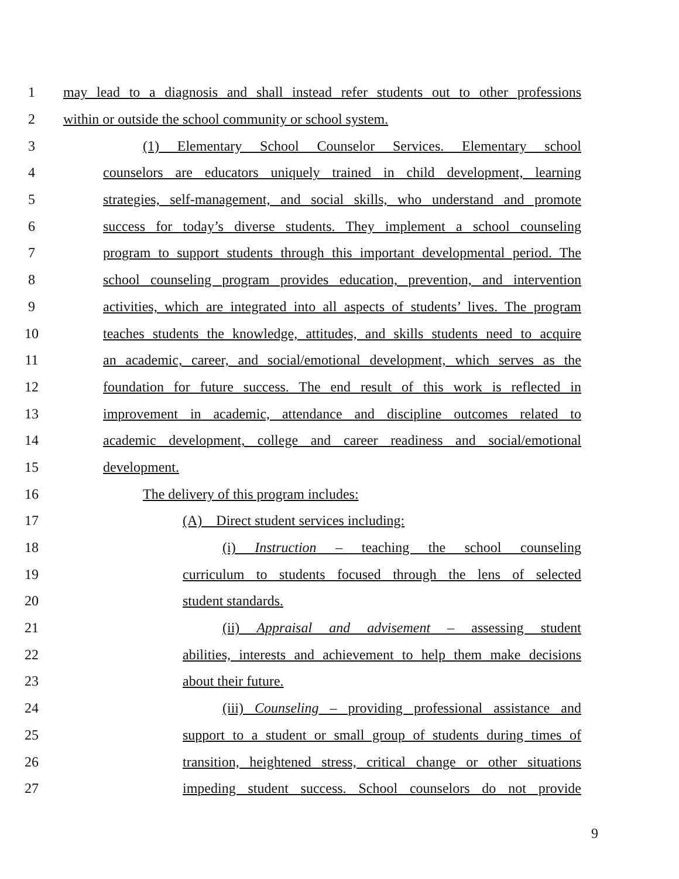1 may lead to a diagnosis and shall instead refer students out to other professions
2 within or outside the school community or school system.
3 (1) Elementary School Counselor Services. Elementary school
4 counselors are educators uniquely trained in child development, learning
5 strategies, self-management, and social skills, who understand and promote
6 success for today’s diverse students. They implement a school counseling
7 program to support students through this important developmental period. The
8 school counseling program provides education, prevention, and intervention
9 activities, which are integrated into all aspects of students’ lives. The program
10 teaches students the knowledge, attitudes, and skills students need to acquire
11 an academic, career, and social/emotional development, which serves as the
12 foundation for future success. The end result of this work is reflected in
13 improvement in academic, attendance and discipline outcomes related to
14 academic development, college and career readiness and social/emotional
15 development.
16 The delivery of this program includes:
17 (A) Direct student services including:
18 (i) Instruction – teaching the school counseling
19 curriculum to students focused through the lens of selected
20 student standards.
21 (ii) Appraisal and advisement – assessing student
22 abilities, interests and achievement to help them make decisions
23 about their future.
24 (iii) Counseling – providing professional assistance and
25 support to a student or small group of students during times of
26 transition, heightened stress, critical change or other situations
27 impeding student success. School counselors do not provide
9